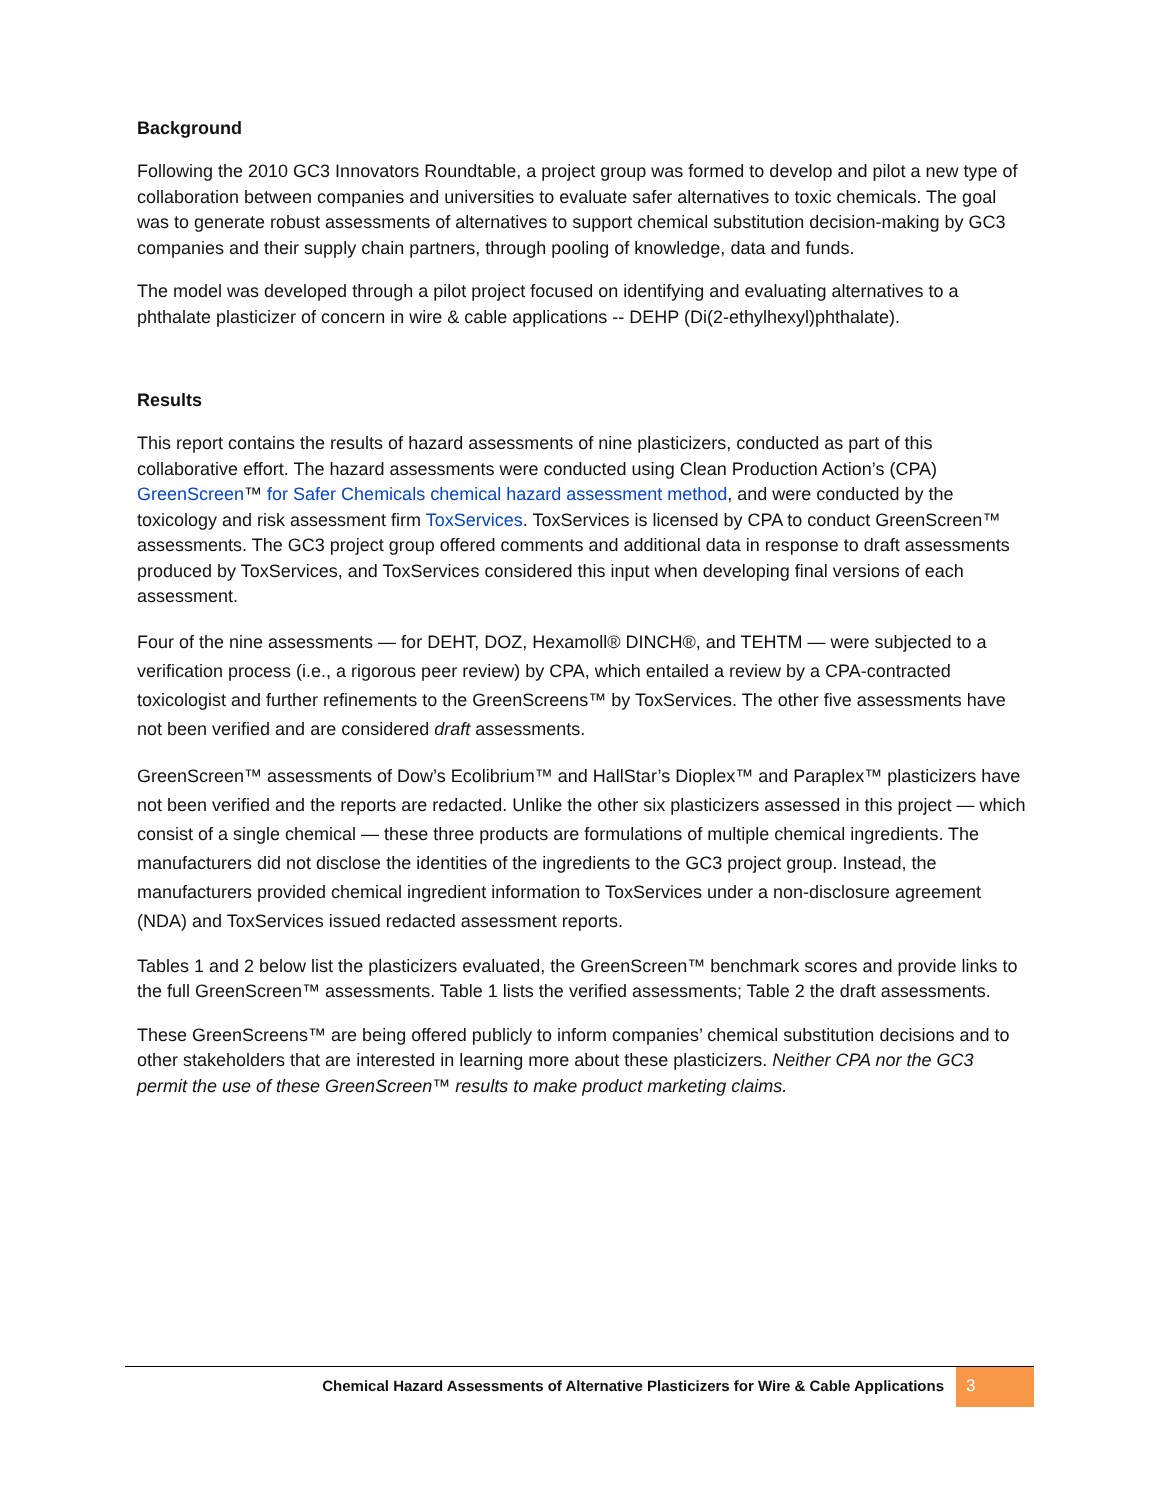Background
Following the 2010 GC3 Innovators Roundtable, a project group was formed to develop and pilot a new type of collaboration between companies and universities to evaluate safer alternatives to toxic chemicals. The goal was to generate robust assessments of alternatives to support chemical substitution decision-making by GC3 companies and their supply chain partners, through pooling of knowledge, data and funds.
The model was developed through a pilot project focused on identifying and evaluating alternatives to a phthalate plasticizer of concern in wire & cable applications -- DEHP (Di(2-ethylhexyl)phthalate).
Results
This report contains the results of hazard assessments of nine plasticizers, conducted as part of this collaborative effort. The hazard assessments were conducted using Clean Production Action’s (CPA) GreenScreen™ for Safer Chemicals chemical hazard assessment method, and were conducted by the toxicology and risk assessment firm ToxServices. ToxServices is licensed by CPA to conduct GreenScreen™ assessments. The GC3 project group offered comments and additional data in response to draft assessments produced by ToxServices, and ToxServices considered this input when developing final versions of each assessment.
Four of the nine assessments — for DEHT, DOZ, Hexamoll® DINCH®, and TEHTM — were subjected to a verification process (i.e., a rigorous peer review) by CPA, which entailed a review by a CPA-contracted toxicologist and further refinements to the GreenScreens™ by ToxServices. The other five assessments have not been verified and are considered draft assessments.
GreenScreen™ assessments of Dow’s Ecolibrium™ and HallStar’s Dioplex™ and Paraplex™ plasticizers have not been verified and the reports are redacted. Unlike the other six plasticizers assessed in this project — which consist of a single chemical — these three products are formulations of multiple chemical ingredients. The manufacturers did not disclose the identities of the ingredients to the GC3 project group. Instead, the manufacturers provided chemical ingredient information to ToxServices under a non-disclosure agreement (NDA) and ToxServices issued redacted assessment reports.
Tables 1 and 2 below list the plasticizers evaluated, the GreenScreen™ benchmark scores and provide links to the full GreenScreen™ assessments. Table 1 lists the verified assessments; Table 2 the draft assessments.
These GreenScreens™ are being offered publicly to inform companies’ chemical substitution decisions and to other stakeholders that are interested in learning more about these plasticizers. Neither CPA nor the GC3 permit the use of these GreenScreen™ results to make product marketing claims.
Chemical Hazard Assessments of Alternative Plasticizers for Wire & Cable Applications 3